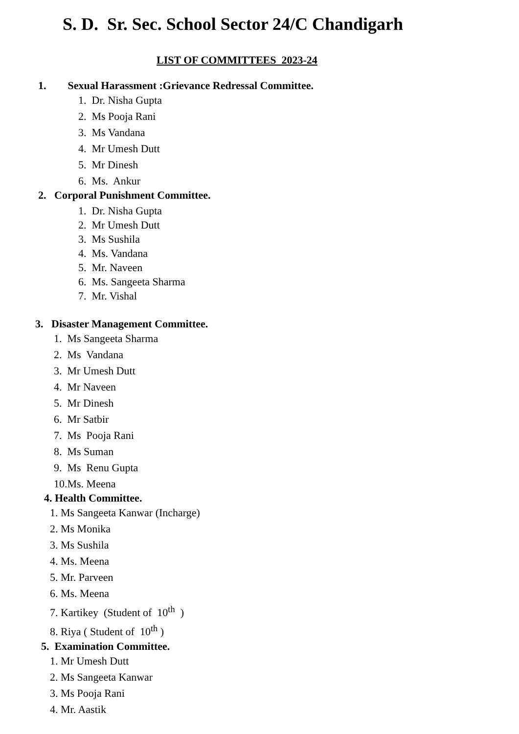S. D. Sr. Sec. School Sector 24/C Chandigarh
LIST OF COMMITTEES 2023-24
1. Sexual Harassment :Grievance Redressal Committee.
1. Dr. Nisha Gupta
2. Ms Pooja Rani
3. Ms Vandana
4. Mr Umesh Dutt
5. Mr Dinesh
6. Ms. Ankur
2. Corporal Punishment Committee.
1. Dr. Nisha Gupta
2. Mr Umesh Dutt
3. Ms Sushila
4. Ms. Vandana
5. Mr. Naveen
6. Ms. Sangeeta Sharma
7. Mr. Vishal
3. Disaster Management Committee.
1. Ms Sangeeta Sharma
2. Ms Vandana
3. Mr Umesh Dutt
4. Mr Naveen
5. Mr Dinesh
6. Mr Satbir
7. Ms Pooja Rani
8. Ms Suman
9. Ms Renu Gupta
10.Ms. Meena
4. Health Committee.
1. Ms Sangeeta Kanwar (Incharge)
2. Ms Monika
3. Ms Sushila
4. Ms. Meena
5. Mr. Parveen
6. Ms. Meena
7. Kartikey (Student of 10<sup>th</sup> )
8. Riya ( Student of 10<sup>th</sup> )
5. Examination Committee.
1. Mr Umesh Dutt
2. Ms Sangeeta Kanwar
3. Ms Pooja Rani
4. Mr. Aastik